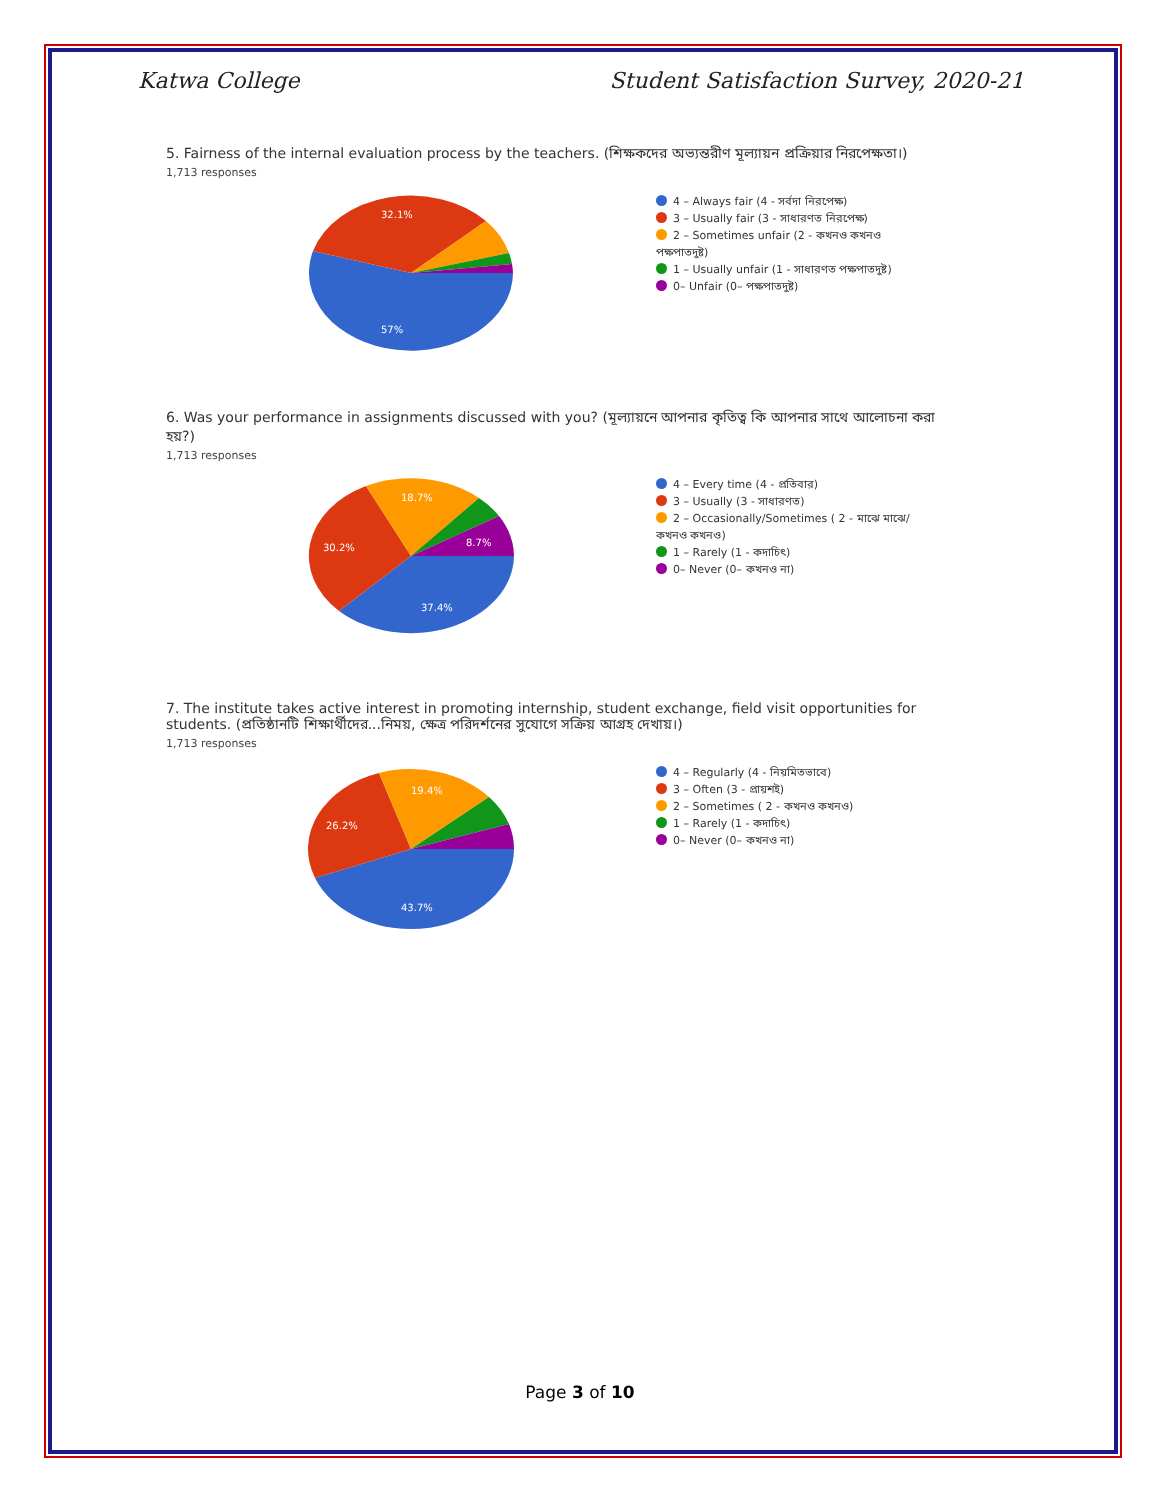Katwa College Student Satisfaction Survey, 2020-21
5. Fairness of the internal evaluation process by the teachers. (শিক্ষকদের অভ্যন্তরীণ মূল্যায়ন প্রক্রিয়ার নিরপেক্ষতা।)
1,713 responses
32.1%
57%
4 – Always fair (4 - সর্বদা নিরপেক্ষ)
3 – Usually fair (3 - সাধারণত নিরপেক্ষ)
2 – Sometimes unfair (2 - কখনও কখনও পক্ষপাতদুষ্ট)
1 – Usually unfair (1 - সাধারণত পক্ষপাতদুষ্ট)
0– Unfair (0– পক্ষপাতদুষ্ট)
6. Was your performance in assignments discussed with you? (মূল্যায়নে আপনার কৃতিত্ব কি আপনার সাথে আলোচনা করা হয়?)
1,713 responses
18.7%
30.2%
8.7%
37.4%
4 – Every time (4 - প্রতিবার)
3 – Usually (3 - সাধারণত)
2 – Occasionally/Sometimes ( 2 - মাঝে মাঝে/কখনও কখনও)
1 – Rarely (1 - কদাচিৎ)
0– Never (0– কখনও না)
7. The institute takes active interest in promoting internship, student exchange, field visit opportunities for students. (প্রতিষ্ঠানটি শিক্ষার্থীদের...নিময়, ক্ষেত্র পরিদর্শনের সুযোগে সক্রিয় আগ্রহ দেখায়।)
1,713 responses
19.4%
26.2%
43.7%
4 – Regularly (4 - নিয়মিতভাবে)
3 – Often (3 - প্রায়শই)
2 – Sometimes ( 2 - কখনও কখনও)
1 – Rarely (1 - কদাচিৎ)
0– Never (0– কখনও না)
Page 3 of 10